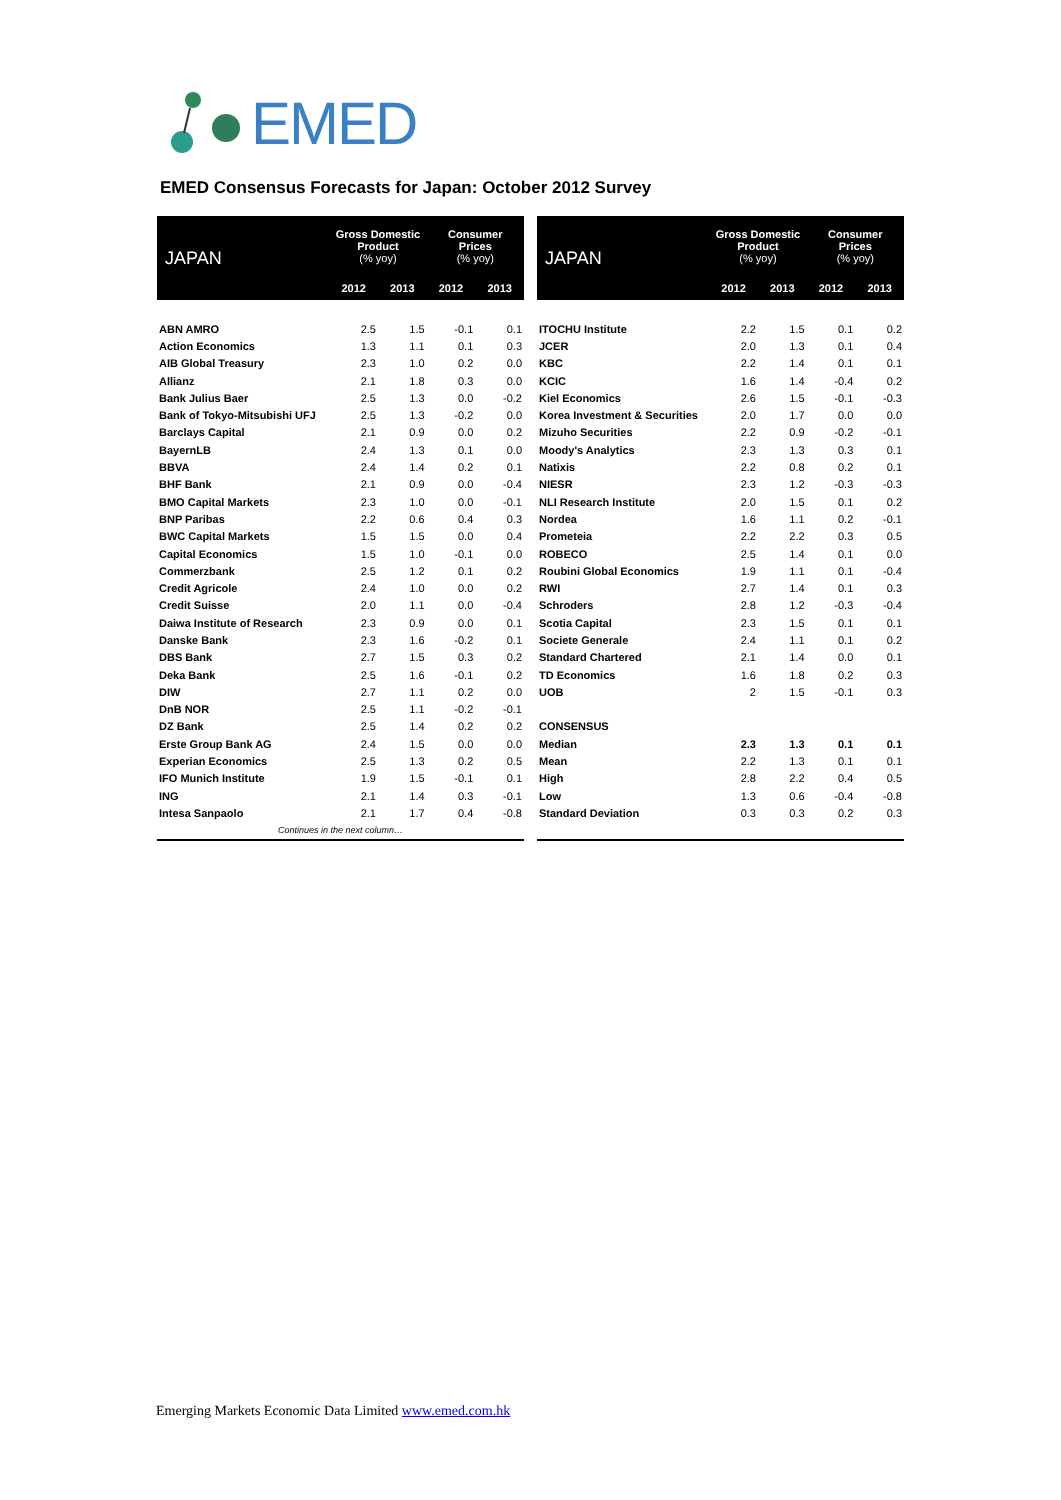EMED
EMED Consensus Forecasts for Japan: October 2012 Survey
| JAPAN | Gross Domestic Product (% yoy) | | Consumer Prices (% yoy) | |
| --- | --- | --- | --- | --- |
| | 2012 | 2013 | 2012 | 2013 |
| ABN AMRO | 2.5 | 1.5 | -0.1 | 0.1 |
| Action Economics | 1.3 | 1.1 | 0.1 | 0.3 |
| AIB Global Treasury | 2.3 | 1.0 | 0.2 | 0.0 |
| Allianz | 2.1 | 1.8 | 0.3 | 0.0 |
| Bank Julius Baer | 2.5 | 1.3 | 0.0 | -0.2 |
| Bank of Tokyo-Mitsubishi UFJ | 2.5 | 1.3 | -0.2 | 0.0 |
| Barclays Capital | 2.1 | 0.9 | 0.0 | 0.2 |
| BayernLB | 2.4 | 1.3 | 0.1 | 0.0 |
| BBVA | 2.4 | 1.4 | 0.2 | 0.1 |
| BHF Bank | 2.1 | 0.9 | 0.0 | -0.4 |
| BMO Capital Markets | 2.3 | 1.0 | 0.0 | -0.1 |
| BNP Paribas | 2.2 | 0.6 | 0.4 | 0.3 |
| BWC Capital Markets | 1.5 | 1.5 | 0.0 | 0.4 |
| Capital Economics | 1.5 | 1.0 | -0.1 | 0.0 |
| Commerzbank | 2.5 | 1.2 | 0.1 | 0.2 |
| Credit Agricole | 2.4 | 1.0 | 0.0 | 0.2 |
| Credit Suisse | 2.0 | 1.1 | 0.0 | -0.4 |
| Daiwa Institute of Research | 2.3 | 0.9 | 0.0 | 0.1 |
| Danske Bank | 2.3 | 1.6 | -0.2 | 0.1 |
| DBS Bank | 2.7 | 1.5 | 0.3 | 0.2 |
| Deka Bank | 2.5 | 1.6 | -0.1 | 0.2 |
| DIW | 2.7 | 1.1 | 0.2 | 0.0 |
| DnB NOR | 2.5 | 1.1 | -0.2 | -0.1 |
| DZ Bank | 2.5 | 1.4 | 0.2 | 0.2 |
| Erste Group Bank AG | 2.4 | 1.5 | 0.0 | 0.0 |
| Experian Economics | 2.5 | 1.3 | 0.2 | 0.5 |
| IFO Munich Institute | 1.9 | 1.5 | -0.1 | 0.1 |
| ING | 2.1 | 1.4 | 0.3 | -0.1 |
| Intesa Sanpaolo | 2.1 | 1.7 | 0.4 | -0.8 |
| Continues in the next column… | | | | |
| JAPAN | Gross Domestic Product (% yoy) | | Consumer Prices (% yoy) | |
| --- | --- | --- | --- | --- |
| | 2012 | 2013 | 2012 | 2013 |
| ITOCHU Institute | 2.2 | 1.5 | 0.1 | 0.2 |
| JCER | 2.0 | 1.3 | 0.1 | 0.4 |
| KBC | 2.2 | 1.4 | 0.1 | 0.1 |
| KCIC | 1.6 | 1.4 | -0.4 | 0.2 |
| Kiel Economics | 2.6 | 1.5 | -0.1 | -0.3 |
| Korea Investment & Securities | 2.0 | 1.7 | 0.0 | 0.0 |
| Mizuho Securities | 2.2 | 0.9 | -0.2 | -0.1 |
| Moody's Analytics | 2.3 | 1.3 | 0.3 | 0.1 |
| Natixis | 2.2 | 0.8 | 0.2 | 0.1 |
| NIESR | 2.3 | 1.2 | -0.3 | -0.3 |
| NLI Research Institute | 2.0 | 1.5 | 0.1 | 0.2 |
| Nordea | 1.6 | 1.1 | 0.2 | -0.1 |
| Prometeia | 2.2 | 2.2 | 0.3 | 0.5 |
| ROBECO | 2.5 | 1.4 | 0.1 | 0.0 |
| Roubini Global Economics | 1.9 | 1.1 | 0.1 | -0.4 |
| RWI | 2.7 | 1.4 | 0.1 | 0.3 |
| Schroders | 2.8 | 1.2 | -0.3 | -0.4 |
| Scotia Capital | 2.3 | 1.5 | 0.1 | 0.1 |
| Societe Generale | 2.4 | 1.1 | 0.1 | 0.2 |
| Standard Chartered | 2.1 | 1.4 | 0.0 | 0.1 |
| TD Economics | 1.6 | 1.8 | 0.2 | 0.3 |
| UOB | 2 | 1.5 | -0.1 | 0.3 |
| CONSENSUS | | | | |
| Median | 2.3 | 1.3 | 0.1 | 0.1 |
| Mean | 2.2 | 1.3 | 0.1 | 0.1 |
| High | 2.8 | 2.2 | 0.4 | 0.5 |
| Low | 1.3 | 0.6 | -0.4 | -0.8 |
| Standard Deviation | 0.3 | 0.3 | 0.2 | 0.3 |
Emerging Markets Economic Data Limited www.emed.com.hk